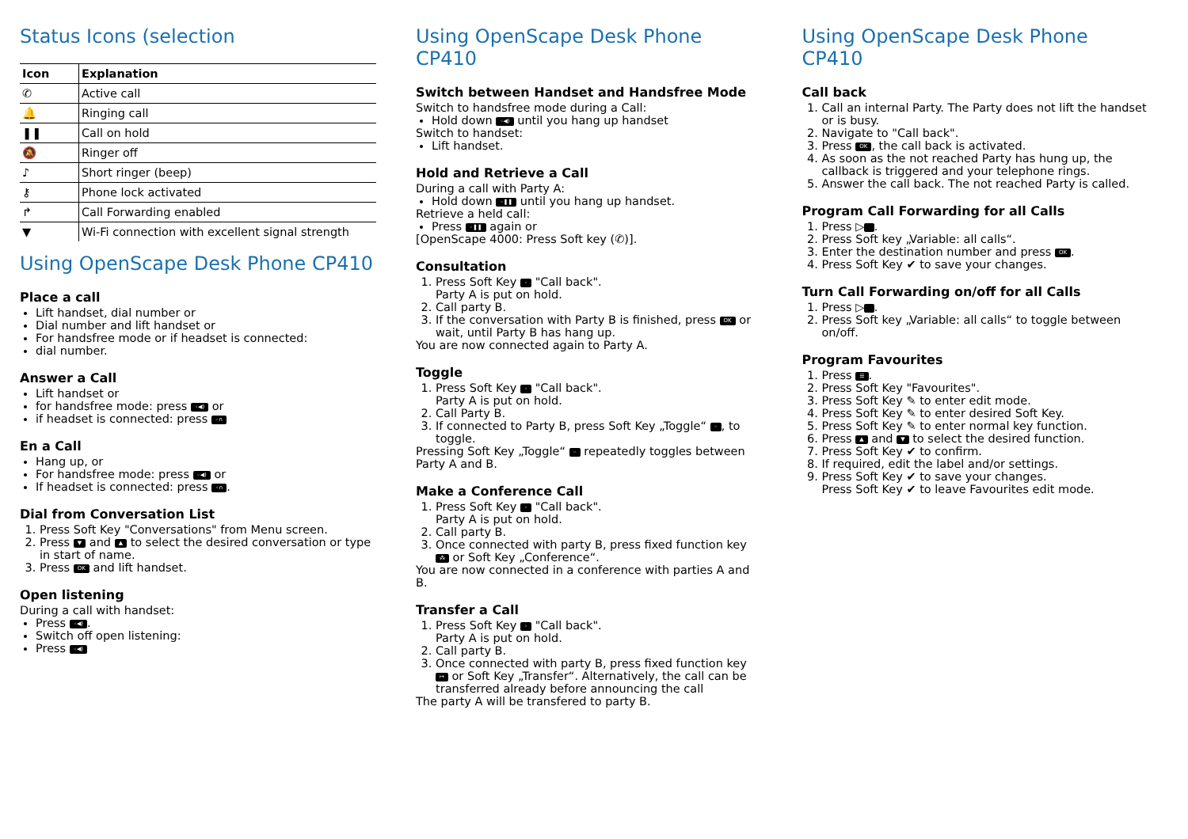Status Icons (selection
| Icon | Explanation |
| --- | --- |
| ✆ | Active call |
| 🔔 | Ringing call |
| ❚❚ | Call on hold |
| 🔕 | Ringer off |
| ♪ | Short ringer (beep) |
| ⚷ | Phone lock activated |
| ↱ | Call Forwarding enabled |
| ▼ | Wi-Fi connection with excellent signal strength |
Using OpenScape Desk Phone CP410
Place a call
Lift handset, dial number or
Dial number and lift handset or
For handsfree mode or if headset is connected:
dial number.
Answer a Call
Lift handset or
for handsfree mode: press ◦◀) or
if headset is connected: press ◦∩
En a Call
Hang up, or
For handsfree mode: press ◦◀) or
If headset is connected: press ◦∩.
Dial from Conversation List
1. Press Soft Key "Conversations" from Menu screen.
2. Press ▼ and ▲ to select the desired conversation or type in start of name.
3. Press OK and lift handset.
Open listening
During a call with handset:
Press ◦◀).
Switch off open listening:
Press ◦◀)
Using OpenScape Desk Phone CP410
Switch between Handset and Handsfree Mode
Switch to handsfree mode during a Call:
Hold down ◦◀) until you hang up handset
Switch to handset:
Lift handset.
Hold and Retrieve a Call
During a call with Party A:
Hold down ◦❚❚ until you hang up handset.
Retrieve a held call:
Press ◦❚❚ again or
[OpenScape 4000: Press Soft key (✆)].
Consultation
1. Press Soft Key ◦ "Call back".
Party A is put on hold.
2. Call party B.
3. If the conversation with Party B is finished, press OK or wait, until Party B has hang up.
You are now connected again to Party A.
Toggle
1. Press Soft Key ◦ "Call back".
Party A is put on hold.
2. Call Party B.
3. If connected to Party B, press Soft Key „Toggle“ ◦, to toggle.
Pressing Soft Key „Toggle“ ◦ repeatedly toggles between Party A and B.
Make a Conference Call
1. Press Soft Key ◦ "Call back".
Party A is put on hold.
2. Call party B.
3. Once connected with party B, press fixed function key ⁂ or Soft Key „Conference“.
You are now connected in a conference with parties A and B.
Transfer a Call
1. Press Soft Key ◦ "Call back".
Party A is put on hold.
2. Call party B.
3. Once connected with party B, press fixed function key ↦ or Soft Key „Transfer“. Alternatively, the call can be transferred already before announcing the call
The party A will be transfered to party B.
Using OpenScape Desk Phone CP410
Call back
1. Call an internal Party. The Party does not lift the handset or is busy.
2. Navigate to "Call back".
3. Press OK, the call back is activated.
4. As soon as the not reached Party has hung up, the callback is triggered and your telephone rings.
5. Answer the call back. The not reached Party is called.
Program Call Forwarding for all Calls
1. Press ▷ .
2. Press Soft key „Variable: all calls“.
3. Enter the destination number and press OK.
4. Press Soft Key ✔ to save your changes.
Turn Call Forwarding on/off for all Calls
1. Press ▷ .
2. Press Soft key „Variable: all calls“ to toggle between on/off.
Program Favourites
1. Press ☰.
2. Press Soft Key "Favourites".
3. Press Soft Key ✎ to enter edit mode.
4. Press Soft Key ✎ to enter desired Soft Key.
5. Press Soft Key ✎ to enter normal key function.
6. Press ▲ and ▼ to select the desired function.
7. Press Soft Key ✔ to confirm.
8. If required, edit the label and/or settings.
9. Press Soft Key ✔ to save your changes.
Press Soft Key ✔ to leave Favourites edit mode.